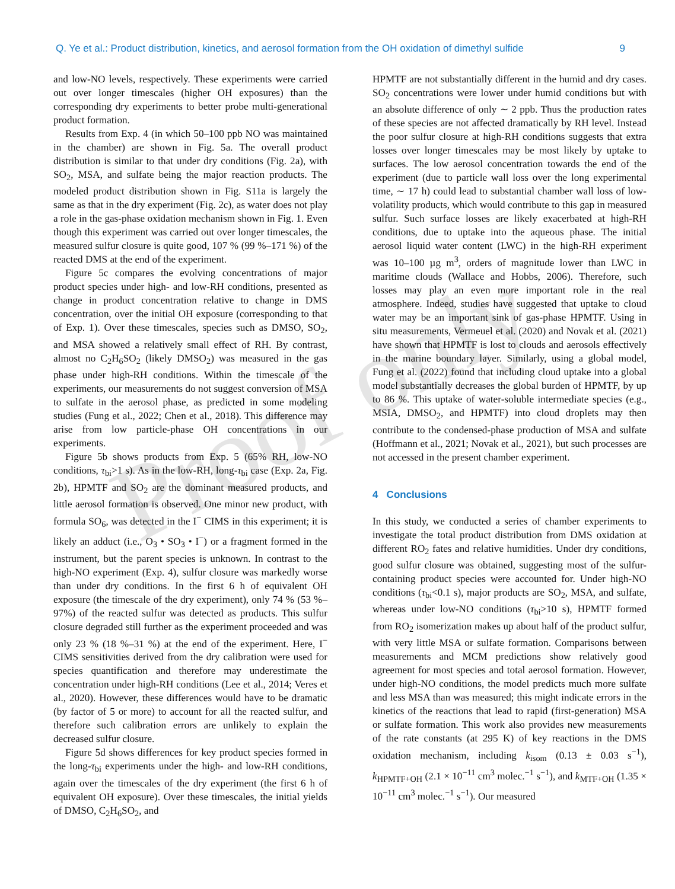Q. Ye et al.: Product distribution, kinetics, and aerosol formation from the OH oxidation of dimethyl sulfide 9
Proof only
and low-NO levels, respectively. These experiments were carried out over longer timescales (higher OH exposures) than the corresponding dry experiments to better probe multi-generational product formation.
Results from Exp. 4 (in which 50–100 ppb NO was maintained in the chamber) are shown in Fig. 5a. The overall product distribution is similar to that under dry conditions (Fig. 2a), with SO<sub>2</sub>, MSA, and sulfate being the major reaction products. The modeled product distribution shown in Fig. S11a is largely the same as that in the dry experiment (Fig. 2c), as water does not play a role in the gas-phase oxidation mechanism shown in Fig. 1. Even though this experiment was carried out over longer timescales, the measured sulfur closure is quite good, 107 % (99 %–171 %) of the reacted DMS at the end of the experiment.
Figure 5c compares the evolving concentrations of major product species under high- and low-RH conditions, presented as change in product concentration relative to change in DMS concentration, over the initial OH exposure (corresponding to that of Exp. 1). Over these timescales, species such as DMSO, SO<sub>2</sub>, and MSA showed a relatively small effect of RH. By contrast, almost no C<sub>2</sub>H<sub>6</sub>SO<sub>2</sub> (likely DMSO<sub>2</sub>) was measured in the gas phase under high-RH conditions. Within the timescale of the experiments, our measurements do not suggest conversion of MSA to sulfate in the aerosol phase, as predicted in some modeling studies (Fung et al., 2022; Chen et al., 2018). This difference may arise from low particle-phase OH concentrations in our experiments.
Figure 5b shows products from Exp. 5 (65% RH, low-NO conditions, τ<sub>bi</sub>>1 s). As in the low-RH, long-τ<sub>bi</sub> case (Exp. 2a, Fig. 2b), HPMTF and SO<sub>2</sub> are the dominant measured products, and little aerosol formation is observed. One minor new product, with formula SO<sub>6</sub>, was detected in the I<sup>−</sup> CIMS in this experiment; it is likely an adduct (i.e., O<sub>3</sub> • SO<sub>3</sub> • I<sup>−</sup>) or a fragment formed in the instrument, but the parent species is unknown. In contrast to the high-NO experiment (Exp. 4), sulfur closure was markedly worse than under dry conditions. In the first 6 h of equivalent OH exposure (the timescale of the dry experiment), only 74 % (53 %–97%) of the reacted sulfur was detected as products. This sulfur closure degraded still further as the experiment proceeded and was only 23 % (18 %–31 %) at the end of the experiment. Here, I<sup>−</sup> CIMS sensitivities derived from the dry calibration were used for species quantification and therefore may underestimate the concentration under high-RH conditions (Lee et al., 2014; Veres et al., 2020). However, these differences would have to be dramatic (by factor of 5 or more) to account for all the reacted sulfur, and therefore such calibration errors are unlikely to explain the decreased sulfur closure.
Figure 5d shows differences for key product species formed in the long-τ<sub>bi</sub> experiments under the high- and low-RH conditions, again over the timescales of the dry experiment (the first 6 h of equivalent OH exposure). Over these timescales, the initial yields of DMSO, C<sub>2</sub>H<sub>6</sub>SO<sub>2</sub>, and
HPMTF are not substantially different in the humid and dry cases. SO<sub>2</sub> concentrations were lower under humid conditions but with an absolute difference of only ∼ 2 ppb. Thus the production rates of these species are not affected dramatically by RH level. Instead the poor sulfur closure at high-RH conditions suggests that extra losses over longer timescales may be most likely by uptake to surfaces. The low aerosol concentration towards the end of the experiment (due to particle wall loss over the long experimental time, ∼ 17 h) could lead to substantial chamber wall loss of low-volatility products, which would contribute to this gap in measured sulfur. Such surface losses are likely exacerbated at high-RH conditions, due to uptake into the aqueous phase. The initial aerosol liquid water content (LWC) in the high-RH experiment was 10–100 µg m<sup>3</sup>, orders of magnitude lower than LWC in maritime clouds (Wallace and Hobbs, 2006). Therefore, such losses may play an even more important role in the real atmosphere. Indeed, studies have suggested that uptake to cloud water may be an important sink of gas-phase HPMTF. Using in situ measurements, Vermeuel et al. (2020) and Novak et al. (2021) have shown that HPMTF is lost to clouds and aerosols effectively in the marine boundary layer. Similarly, using a global model, Fung et al. (2022) found that including cloud uptake into a global model substantially decreases the global burden of HPMTF, by up to 86 %. This uptake of water-soluble intermediate species (e.g., MSIA, DMSO<sub>2</sub>, and HPMTF) into cloud droplets may then contribute to the condensed-phase production of MSA and sulfate (Hoffmann et al., 2021; Novak et al., 2021), but such processes are not accessed in the present chamber experiment.
4 Conclusions
In this study, we conducted a series of chamber experiments to investigate the total product distribution from DMS oxidation at different RO<sub>2</sub> fates and relative humidities. Under dry conditions, good sulfur closure was obtained, suggesting most of the sulfur-containing product species were accounted for. Under high-NO conditions (τ<sub>bi</sub><0.1 s), major products are SO<sub>2</sub>, MSA, and sulfate, whereas under low-NO conditions (τ<sub>bi</sub>>10 s), HPMTF formed from RO<sub>2</sub> isomerization makes up about half of the product sulfur, with very little MSA or sulfate formation. Comparisons between measurements and MCM predictions show relatively good agreement for most species and total aerosol formation. However, under high-NO conditions, the model predicts much more sulfate and less MSA than was measured; this might indicate errors in the kinetics of the reactions that lead to rapid (first-generation) MSA or sulfate formation. This work also provides new measurements of the rate constants (at 295 K) of key reactions in the DMS oxidation mechanism, including k<sub>isom</sub> (0.13 ± 0.03 s<sup>−1</sup>), k<sub>HPMTF+OH</sub> (2.1 × 10<sup>−11</sup> cm<sup>3</sup> molec.<sup>−1</sup> s<sup>−1</sup>), and k<sub>MTF+OH</sub> (1.35 × 10<sup>−11</sup> cm<sup>3</sup> molec.<sup>−1</sup> s<sup>−1</sup>). Our measured